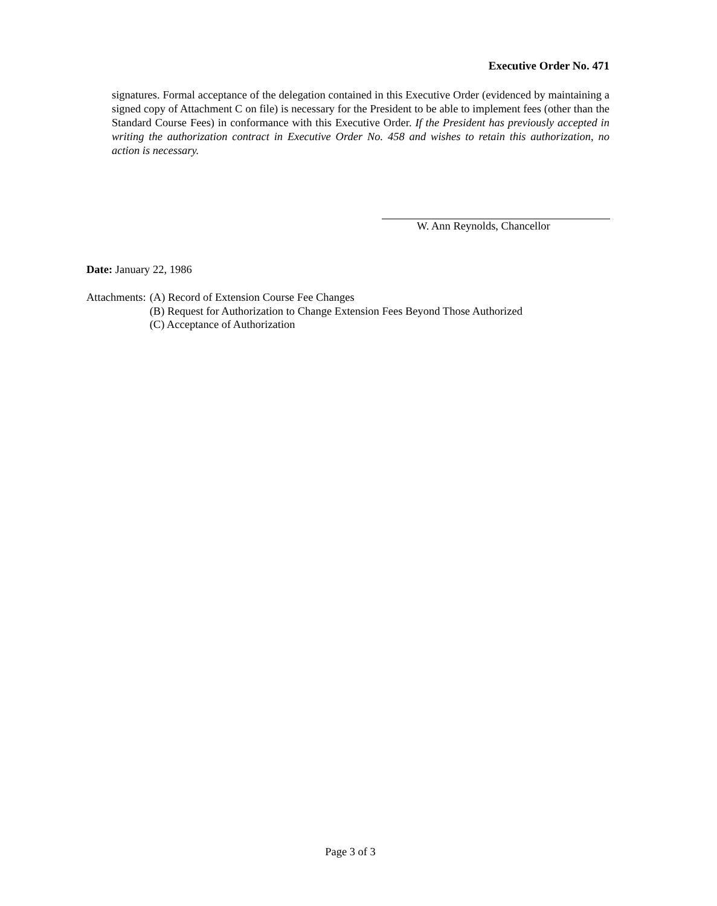Executive Order No. 471
signatures. Formal acceptance of the delegation contained in this Executive Order (evidenced by maintaining a signed copy of Attachment C on file) is necessary for the President to be able to implement fees (other than the Standard Course Fees) in conformance with this Executive Order. If the President has previously accepted in writing the authorization contract in Executive Order No. 458 and wishes to retain this authorization, no action is necessary.
W. Ann Reynolds, Chancellor
Date: January 22, 1986
| Attachments: | (A) Record of Extension Course Fee Changes |
| | (B) Request for Authorization to Change Extension Fees Beyond Those Authorized |
| | (C) Acceptance of Authorization |
Page 3 of 3